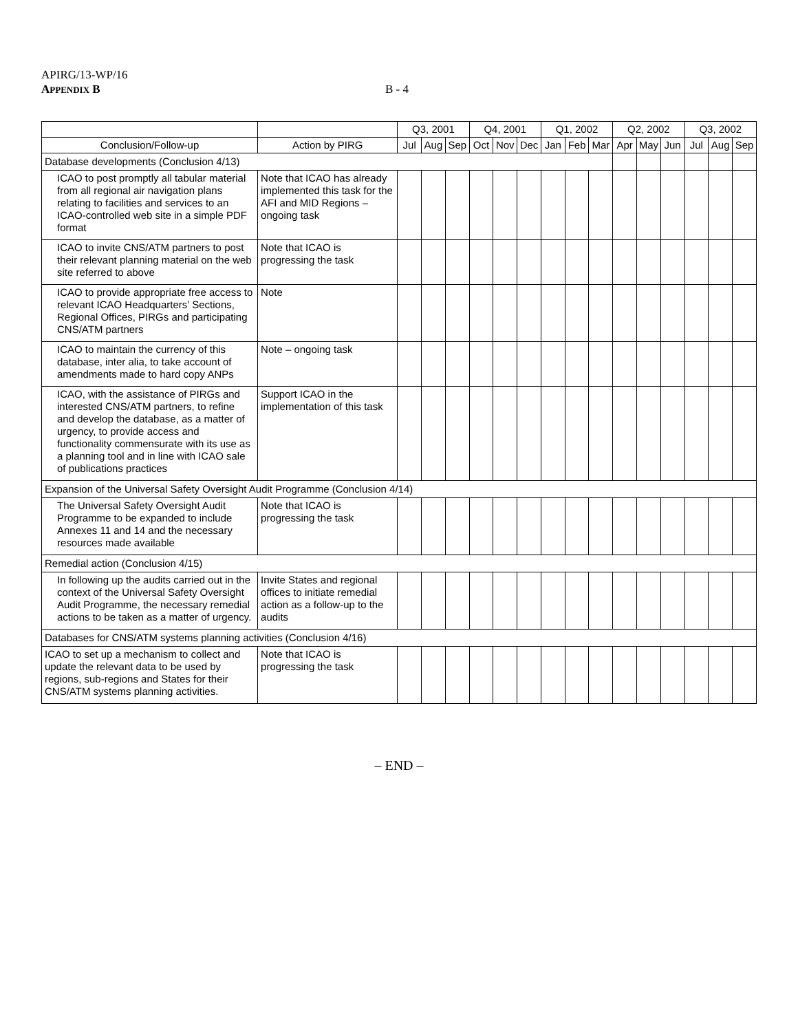APIRG/13-WP/16
APPENDIX B
B - 4
| | | Q3, 2001 | | | Q4, 2001 | | | Q1, 2002 | | | Q2, 2002 | | | Q3, 2002 | | |
| --- | --- | --- | --- | --- | --- | --- | --- | --- | --- | --- | --- | --- | --- | --- | --- | --- |
| Conclusion/Follow-up | Action by PIRG | Jul | Aug | Sep | Oct | Nov | Dec | Jan | Feb | Mar | Apr | May | Jun | Jul | Aug | Sep |
| Database developments (Conclusion 4/13) | | | | | | | | | | | | | | | | |
| ICAO to post promptly all tabular material from all regional air navigation plans relating to facilities and services to an ICAO-controlled web site in a simple PDF format | Note that ICAO has already implemented this task for the AFI and MID Regions – ongoing task | | | | | | | | | | | | | | | |
| ICAO to invite CNS/ATM partners to post their relevant planning material on the web site referred to above | Note that ICAO is progressing the task | | | | | | | | | | | | | | | |
| ICAO to provide appropriate free access to relevant ICAO Headquarters’ Sections, Regional Offices, PIRGs and participating CNS/ATM partners | Note | | | | | | | | | | | | | | | |
| ICAO to maintain the currency of this database, inter alia, to take account of amendments made to hard copy ANPs | Note – ongoing task | | | | | | | | | | | | | | | |
| ICAO, with the assistance of PIRGs and interested CNS/ATM partners, to refine and develop the database, as a matter of urgency, to provide access and functionality commensurate with its use as a planning tool and in line with ICAO sale of publications practices | Support ICAO in the implementation of this task | | | | | | | | | | | | | | | |
| Expansion of the Universal Safety Oversight Audit Programme (Conclusion 4/14) | | | | | | | | | | | | | | | | |
| The Universal Safety Oversight Audit Programme to be expanded to include Annexes 11 and 14 and the necessary resources made available | Note that ICAO is progressing the task | | | | | | | | | | | | | | | |
| Remedial action (Conclusion 4/15) | | | | | | | | | | | | | | | | |
| In following up the audits carried out in the context of the Universal Safety Oversight Audit Programme, the necessary remedial actions to be taken as a matter of urgency. | Invite States and regional offices to initiate remedial action as a follow-up to the audits | | | | | | | | | | | | | | | |
| Databases for CNS/ATM systems planning activities (Conclusion 4/16) | | | | | | | | | | | | | | | | |
| ICAO to set up a mechanism to collect and update the relevant data to be used by regions, sub-regions and States for their CNS/ATM systems planning activities. | Note that ICAO is progressing the task | | | | | | | | | | | | | | | |
– END –